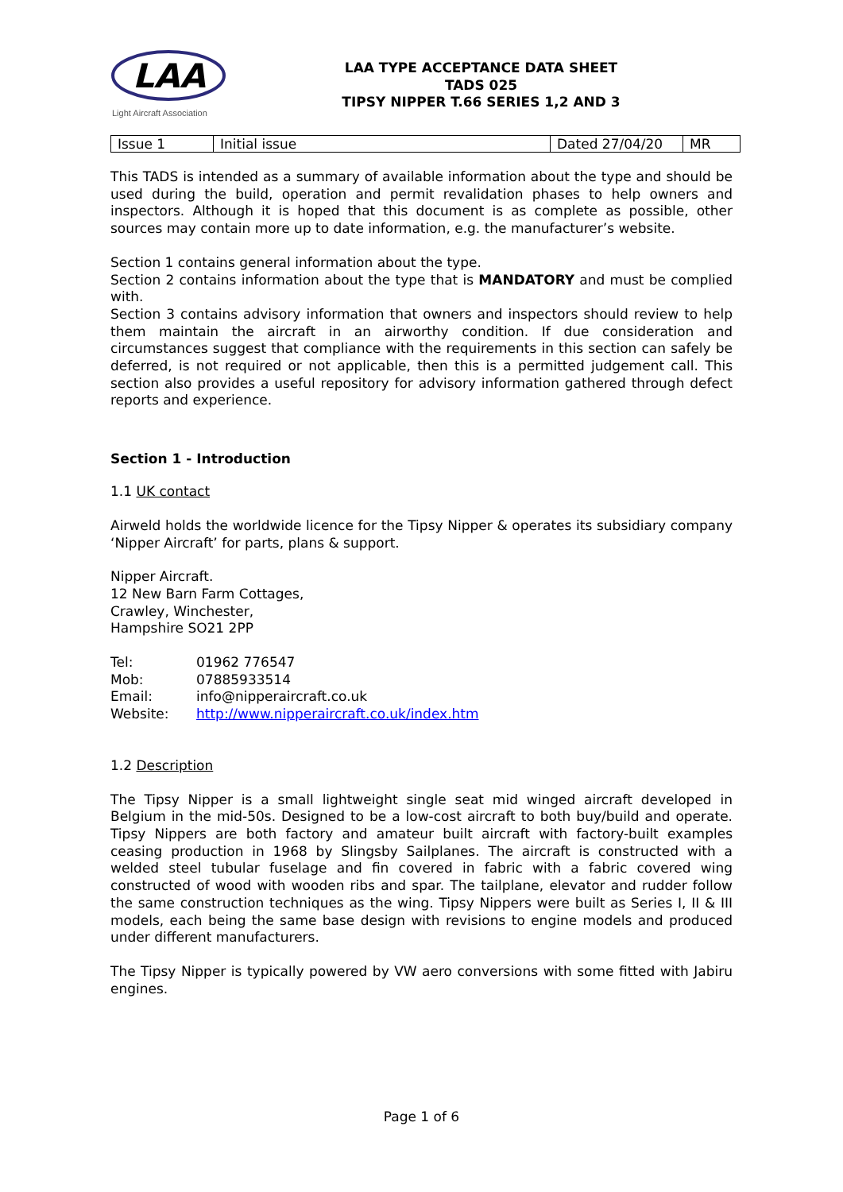LAA
Light Aircraft Association
LAA TYPE ACCEPTANCE DATA SHEET
TADS 025
TIPSY NIPPER T.66 SERIES 1,2 AND 3
| Issue 1 | Initial issue | Dated 27/04/20 | MR |
This TADS is intended as a summary of available information about the type and should be used during the build, operation and permit revalidation phases to help owners and inspectors. Although it is hoped that this document is as complete as possible, other sources may contain more up to date information, e.g. the manufacturer’s website.
Section 1 contains general information about the type.
Section 2 contains information about the type that is MANDATORY and must be complied with.
Section 3 contains advisory information that owners and inspectors should review to help them maintain the aircraft in an airworthy condition. If due consideration and circumstances suggest that compliance with the requirements in this section can safely be deferred, is not required or not applicable, then this is a permitted judgement call. This section also provides a useful repository for advisory information gathered through defect reports and experience.
Section 1 - Introduction
1.1 UK contact
Airweld holds the worldwide licence for the Tipsy Nipper & operates its subsidiary company ‘Nipper Aircraft’ for parts, plans & support.
Nipper Aircraft.
12 New Barn Farm Cottages,
Crawley, Winchester,
Hampshire SO21 2PP
| Tel: | 01962 776547 |
| Mob: | 07885933514 |
| Email: | info@nipperaircraft.co.uk |
| Website: | http://www.nipperaircraft.co.uk/index.htm |
1.2 Description
The Tipsy Nipper is a small lightweight single seat mid winged aircraft developed in Belgium in the mid-50s. Designed to be a low-cost aircraft to both buy/build and operate. Tipsy Nippers are both factory and amateur built aircraft with factory-built examples ceasing production in 1968 by Slingsby Sailplanes. The aircraft is constructed with a welded steel tubular fuselage and fin covered in fabric with a fabric covered wing constructed of wood with wooden ribs and spar. The tailplane, elevator and rudder follow the same construction techniques as the wing. Tipsy Nippers were built as Series I, II & III models, each being the same base design with revisions to engine models and produced under different manufacturers.
The Tipsy Nipper is typically powered by VW aero conversions with some fitted with Jabiru engines.
Page 1 of 6